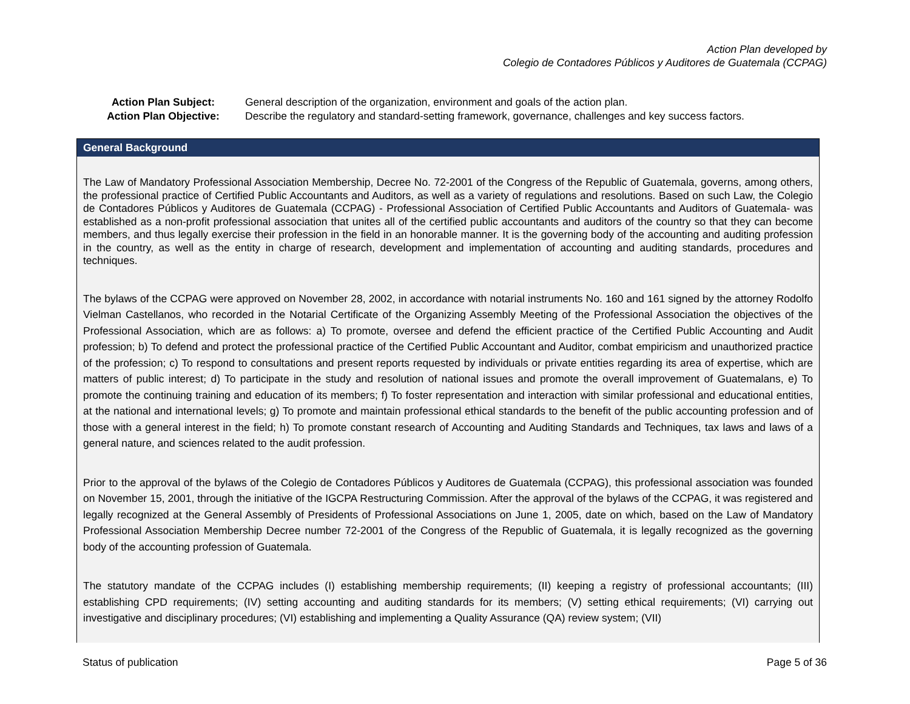Action Plan developed by
Colegio de Contadores Públicos y Auditores de Guatemala (CCPAG)
| Action Plan Subject: | General description of the organization, environment and goals of the action plan. |
| Action Plan Objective: | Describe the regulatory and standard-setting framework, governance, challenges and key success factors. |
General Background
The Law of Mandatory Professional Association Membership, Decree No. 72-2001 of the Congress of the Republic of Guatemala, governs, among others, the professional practice of Certified Public Accountants and Auditors, as well as a variety of regulations and resolutions. Based on such Law, the Colegio de Contadores Públicos y Auditores de Guatemala (CCPAG) - Professional Association of Certified Public Accountants and Auditors of Guatemala- was established as a non-profit professional association that unites all of the certified public accountants and auditors of the country so that they can become members, and thus legally exercise their profession in the field in an honorable manner. It is the governing body of the accounting and auditing profession in the country, as well as the entity in charge of research, development and implementation of accounting and auditing standards, procedures and techniques.
The bylaws of the CCPAG were approved on November 28, 2002, in accordance with notarial instruments No. 160 and 161 signed by the attorney Rodolfo Vielman Castellanos, who recorded in the Notarial Certificate of the Organizing Assembly Meeting of the Professional Association the objectives of the Professional Association, which are as follows: a) To promote, oversee and defend the efficient practice of the Certified Public Accounting and Audit profession; b) To defend and protect the professional practice of the Certified Public Accountant and Auditor, combat empiricism and unauthorized practice of the profession; c) To respond to consultations and present reports requested by individuals or private entities regarding its area of expertise, which are matters of public interest; d) To participate in the study and resolution of national issues and promote the overall improvement of Guatemalans, e) To promote the continuing training and education of its members; f) To foster representation and interaction with similar professional and educational entities, at the national and international levels; g) To promote and maintain professional ethical standards to the benefit of the public accounting profession and of those with a general interest in the field; h) To promote constant research of Accounting and Auditing Standards and Techniques, tax laws and laws of a general nature, and sciences related to the audit profession.
Prior to the approval of the bylaws of the Colegio de Contadores Públicos y Auditores de Guatemala (CCPAG), this professional association was founded on November 15, 2001, through the initiative of the IGCPA Restructuring Commission. After the approval of the bylaws of the CCPAG, it was registered and legally recognized at the General Assembly of Presidents of Professional Associations on June 1, 2005, date on which, based on the Law of Mandatory Professional Association Membership Decree number 72-2001 of the Congress of the Republic of Guatemala, it is legally recognized as the governing body of the accounting profession of Guatemala.
The statutory mandate of the CCPAG includes (I) establishing membership requirements; (II) keeping a registry of professional accountants; (III) establishing CPD requirements; (IV) setting accounting and auditing standards for its members; (V) setting ethical requirements; (VI) carrying out investigative and disciplinary procedures; (VI) establishing and implementing a Quality Assurance (QA) review system; (VII)
Status of publication Page 5 of 36